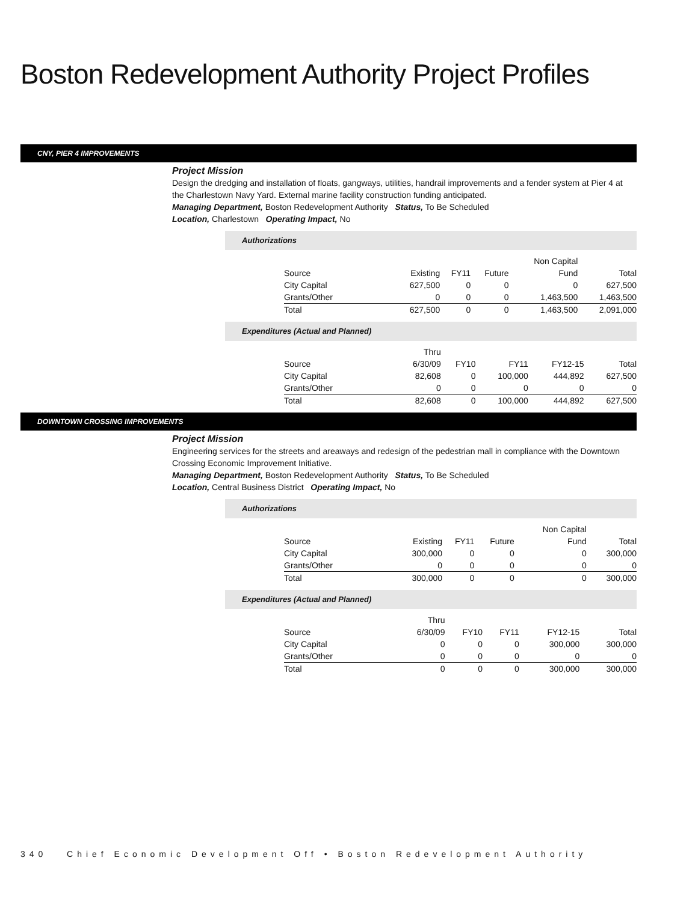Boston Redevelopment Authority Project Profiles
CNY, PIER 4 IMPROVEMENTS
Project Mission
Design the dredging and installation of floats, gangways, utilities, handrail improvements and a fender system at Pier 4 at the Charlestown Navy Yard. External marine facility construction funding anticipated.
Managing Department, Boston Redevelopment Authority Status, To Be Scheduled
Location, Charlestown Operating Impact, No
Authorizations
| | | | | Non Capital | |
| Source | Existing | FY11 | Future | Fund | Total |
| City Capital | 627,500 | 0 | 0 | 0 | 627,500 |
| Grants/Other | 0 | 0 | 0 | 1,463,500 | 1,463,500 |
| Total | 627,500 | 0 | 0 | 1,463,500 | 2,091,000 |
Expenditures (Actual and Planned)
| | Thru | | | | |
| Source | 6/30/09 | FY10 | FY11 | FY12-15 | Total |
| City Capital | 82,608 | 0 | 100,000 | 444,892 | 627,500 |
| Grants/Other | 0 | 0 | 0 | 0 | 0 |
| Total | 82,608 | 0 | 100,000 | 444,892 | 627,500 |
DOWNTOWN CROSSING IMPROVEMENTS
Project Mission
Engineering services for the streets and areaways and redesign of the pedestrian mall in compliance with the Downtown Crossing Economic Improvement Initiative.
Managing Department, Boston Redevelopment Authority Status, To Be Scheduled
Location, Central Business District Operating Impact, No
Authorizations
| | | | | Non Capital | |
| Source | Existing | FY11 | Future | Fund | Total |
| City Capital | 300,000 | 0 | 0 | 0 | 300,000 |
| Grants/Other | 0 | 0 | 0 | 0 | 0 |
| Total | 300,000 | 0 | 0 | 0 | 300,000 |
Expenditures (Actual and Planned)
| | Thru | | | | |
| Source | 6/30/09 | FY10 | FY11 | FY12-15 | Total |
| City Capital | 0 | 0 | 0 | 300,000 | 300,000 |
| Grants/Other | 0 | 0 | 0 | 0 | 0 |
| Total | 0 | 0 | 0 | 300,000 | 300,000 |
340 Chief Economic Development Off • Boston Redevelopment Authority